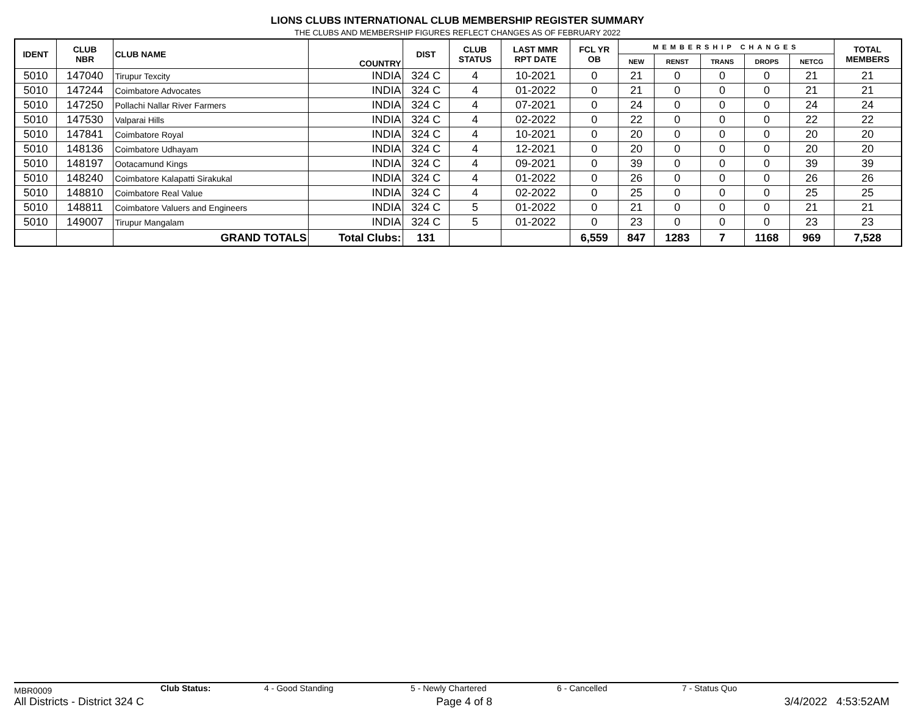LIONS CLUBS INTERNATIONAL CLUB MEMBERSHIP REGISTER SUMMARY
THE CLUBS AND MEMBERSHIP FIGURES REFLECT CHANGES AS OF FEBRUARY 2022
| IDENT | CLUB NBR | CLUB NAME | COUNTRY | DIST | CLUB STATUS | LAST MMR RPT DATE | FCL YR OB | MEMBERSHIP CHANGES | | | | | TOTAL MEMBERS |
| --- | --- | --- | --- | --- | --- | --- | --- | --- | --- | --- | --- | --- | --- |
| | | | | | | | | NEW | RENST | TRANS | DROPS | NETCG | |
| 5010 | 147040 | Tirupur Texcity | INDIA | 324 C | 4 | 10-2021 | 0 | 21 | 0 | 0 | 0 | 21 | 21 |
| 5010 | 147244 | Coimbatore Advocates | INDIA | 324 C | 4 | 01-2022 | 0 | 21 | 0 | 0 | 0 | 21 | 21 |
| 5010 | 147250 | Pollachi Nallar River Farmers | INDIA | 324 C | 4 | 07-2021 | 0 | 24 | 0 | 0 | 0 | 24 | 24 |
| 5010 | 147530 | Valparai Hills | INDIA | 324 C | 4 | 02-2022 | 0 | 22 | 0 | 0 | 0 | 22 | 22 |
| 5010 | 147841 | Coimbatore Royal | INDIA | 324 C | 4 | 10-2021 | 0 | 20 | 0 | 0 | 0 | 20 | 20 |
| 5010 | 148136 | Coimbatore Udhayam | INDIA | 324 C | 4 | 12-2021 | 0 | 20 | 0 | 0 | 0 | 20 | 20 |
| 5010 | 148197 | Ootacamund Kings | INDIA | 324 C | 4 | 09-2021 | 0 | 39 | 0 | 0 | 0 | 39 | 39 |
| 5010 | 148240 | Coimbatore Kalapatti Sirakukal | INDIA | 324 C | 4 | 01-2022 | 0 | 26 | 0 | 0 | 0 | 26 | 26 |
| 5010 | 148810 | Coimbatore Real Value | INDIA | 324 C | 4 | 02-2022 | 0 | 25 | 0 | 0 | 0 | 25 | 25 |
| 5010 | 148811 | Coimbatore Valuers and Engineers | INDIA | 324 C | 5 | 01-2022 | 0 | 21 | 0 | 0 | 0 | 21 | 21 |
| 5010 | 149007 | Tirupur Mangalam | INDIA | 324 C | 5 | 01-2022 | 0 | 23 | 0 | 0 | 0 | 23 | 23 |
| | | GRAND TOTALS | Total Clubs: | 131 | | | 6,559 | 847 | 1283 | 7 | 1168 | 969 | 7,528 |
MBR0009 Club Status: 4 - Good Standing 5 - Newly Chartered 6 - Cancelled 7 - Status Quo
All Districts - District 324 C Page 4 of 8 3/4/2022 4:53:52AM